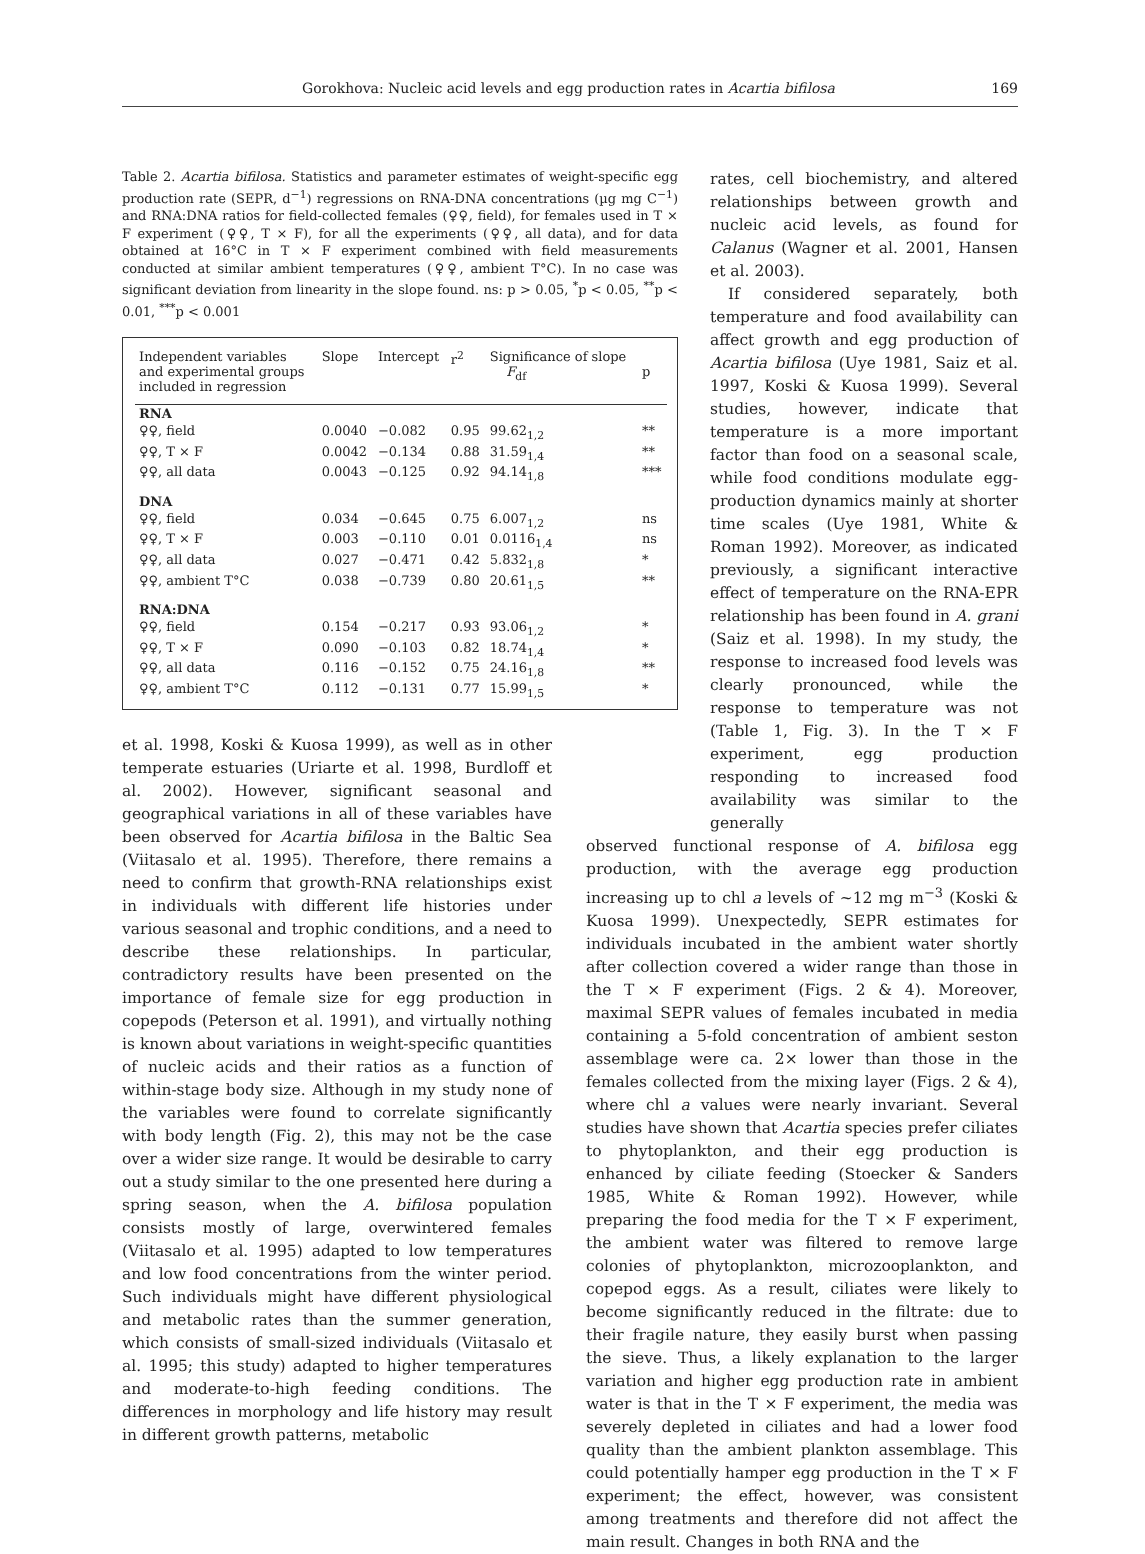Gorokhova: Nucleic acid levels and egg production rates in Acartia bifilosa 169
Table 2. Acartia bifilosa. Statistics and parameter estimates of weight-specific egg production rate (SEPR, d<sup>−1</sup>) regressions on RNA-DNA concentrations (µg mg C<sup>−1</sup>) and RNA:DNA ratios for field-collected females (♀♀, field), for females used in T × F experiment (♀♀, T × F), for all the experiments (♀♀, all data), and for data obtained at 16°C in T × F experiment combined with field measurements conducted at similar ambient temperatures (♀♀, ambient T°C). In no case was significant deviation from linearity in the slope found. ns: p > 0.05, <sup>*</sup>p < 0.05, <sup>**</sup>p < 0.01, <sup>***</sup>p < 0.001
| Independent variables and experimental groups included in regression | Slope | Intercept | r<sup>2</sup> | Significance of slope F<sub>df</sub> | p |
| --- | --- | --- | --- | --- | --- |
| RNA | | | | | |
| ♀♀, field | 0.0040 | −0.082 | 0.95 | 99.62<sub>1,2</sub> | ** |
| ♀♀, T × F | 0.0042 | −0.134 | 0.88 | 31.59<sub>1,4</sub> | ** |
| ♀♀, all data | 0.0043 | −0.125 | 0.92 | 94.14<sub>1,8</sub> | *** |
| DNA | | | | | |
| ♀♀, field | 0.034 | −0.645 | 0.75 | 6.007<sub>1,2</sub> | ns |
| ♀♀, T × F | 0.003 | −0.110 | 0.01 | 0.0116<sub>1,4</sub> | ns |
| ♀♀, all data | 0.027 | −0.471 | 0.42 | 5.832<sub>1,8</sub> | * |
| ♀♀, ambient T°C | 0.038 | −0.739 | 0.80 | 20.61<sub>1,5</sub> | ** |
| RNA:DNA | | | | | |
| ♀♀, field | 0.154 | −0.217 | 0.93 | 93.06<sub>1,2</sub> | * |
| ♀♀, T × F | 0.090 | −0.103 | 0.82 | 18.74<sub>1,4</sub> | * |
| ♀♀, all data | 0.116 | −0.152 | 0.75 | 24.16<sub>1,8</sub> | ** |
| ♀♀, ambient T°C | 0.112 | −0.131 | 0.77 | 15.99<sub>1,5</sub> | * |
et al. 1998, Koski & Kuosa 1999), as well as in other temperate estuaries (Uriarte et al. 1998, Burdloff et al. 2002). However, significant seasonal and geographical variations in all of these variables have been observed for Acartia bifilosa in the Baltic Sea (Viitasalo et al. 1995). Therefore, there remains a need to confirm that growth-RNA relationships exist in individuals with different life histories under various seasonal and trophic conditions, and a need to describe these relationships. In particular, contradictory results have been presented on the importance of female size for egg production in copepods (Peterson et al. 1991), and virtually nothing is known about variations in weight-specific quantities of nucleic acids and their ratios as a function of within-stage body size. Although in my study none of the variables were found to correlate significantly with body length (Fig. 2), this may not be the case over a wider size range. It would be desirable to carry out a study similar to the one presented here during a spring season, when the A. bifilosa population consists mostly of large, overwintered females (Viitasalo et al. 1995) adapted to low temperatures and low food concentrations from the winter period. Such individuals might have different physiological and metabolic rates than the summer generation, which consists of small-sized individuals (Viitasalo et al. 1995; this study) adapted to higher temperatures and moderate-to-high feeding conditions. The differences in morphology and life history may result in different growth patterns, metabolic
rates, cell biochemistry, and altered relationships between growth and nucleic acid levels, as found for Calanus (Wagner et al. 2001, Hansen et al. 2003).
If considered separately, both temperature and food availability can affect growth and egg production of Acartia bifilosa (Uye 1981, Saiz et al. 1997, Koski & Kuosa 1999). Several studies, however, indicate that temperature is a more important factor than food on a seasonal scale, while food conditions modulate egg-production dynamics mainly at shorter time scales (Uye 1981, White & Roman 1992). Moreover, as indicated previously, a significant interactive effect of temperature on the RNA-EPR relationship has been found in A. grani (Saiz et al. 1998). In my study, the response to increased food levels was clearly pronounced, while the response to temperature was not (Table 1, Fig. 3). In the T × F experiment, egg production responding to increased food availability was similar to the generally
observed functional response of A. bifilosa egg production, with the average egg production increasing up to chl a levels of ~12 mg m<sup>−3</sup> (Koski & Kuosa 1999). Unexpectedly, SEPR estimates for individuals incubated in the ambient water shortly after collection covered a wider range than those in the T × F experiment (Figs. 2 & 4). Moreover, maximal SEPR values of females incubated in media containing a 5-fold concentration of ambient seston assemblage were ca. 2× lower than those in the females collected from the mixing layer (Figs. 2 & 4), where chl a values were nearly invariant. Several studies have shown that Acartia species prefer ciliates to phytoplankton, and their egg production is enhanced by ciliate feeding (Stoecker & Sanders 1985, White & Roman 1992). However, while preparing the food media for the T × F experiment, the ambient water was filtered to remove large colonies of phytoplankton, microzooplankton, and copepod eggs. As a result, ciliates were likely to become significantly reduced in the filtrate: due to their fragile nature, they easily burst when passing the sieve. Thus, a likely explanation to the larger variation and higher egg production rate in ambient water is that in the T × F experiment, the media was severely depleted in ciliates and had a lower food quality than the ambient plankton assemblage. This could potentially hamper egg production in the T × F experiment; the effect, however, was consistent among treatments and therefore did not affect the main result. Changes in both RNA and the